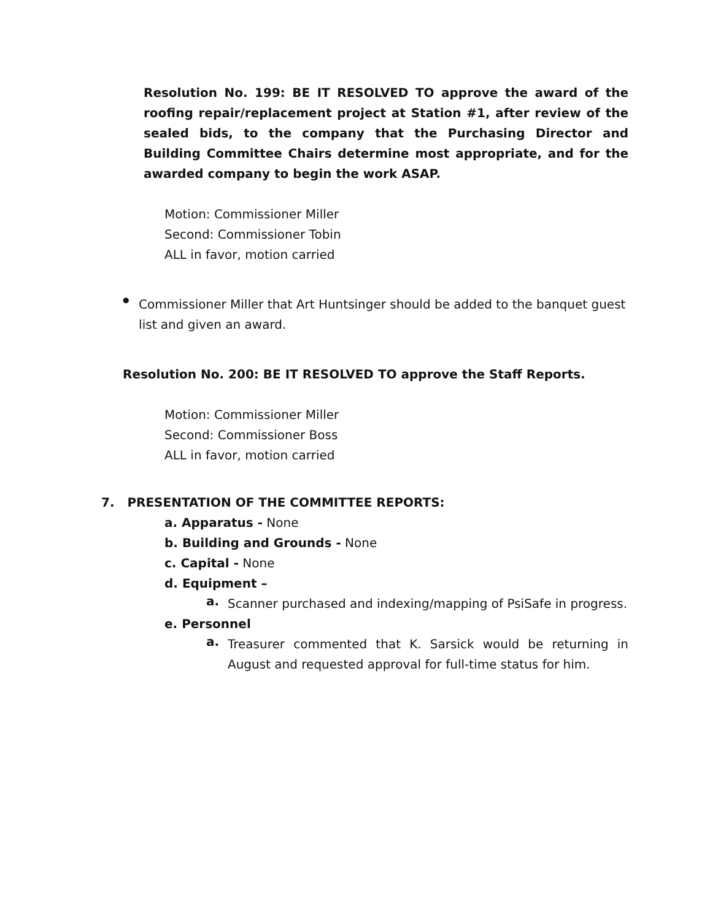Resolution No. 199: BE IT RESOLVED TO approve the award of the roofing repair/replacement project at Station #1, after review of the sealed bids, to the company that the Purchasing Director and Building Committee Chairs determine most appropriate, and for the awarded company to begin the work ASAP.
Motion: Commissioner Miller
Second: Commissioner Tobin
ALL in favor, motion carried
●
Commissioner Miller that Art Huntsinger should be added to the banquet guest list and given an award.
Resolution No. 200: BE IT RESOLVED TO approve the Staff Reports.
Motion: Commissioner Miller
Second: Commissioner Boss
ALL in favor, motion carried
7. PRESENTATION OF THE COMMITTEE REPORTS:
a. Apparatus - None
b. Building and Grounds - None
c. Capital - None
d. Equipment –
a.
Scanner purchased and indexing/mapping of PsiSafe in progress.
e. Personnel
a.
Treasurer commented that K. Sarsick would be returning in August and requested approval for full-time status for him.